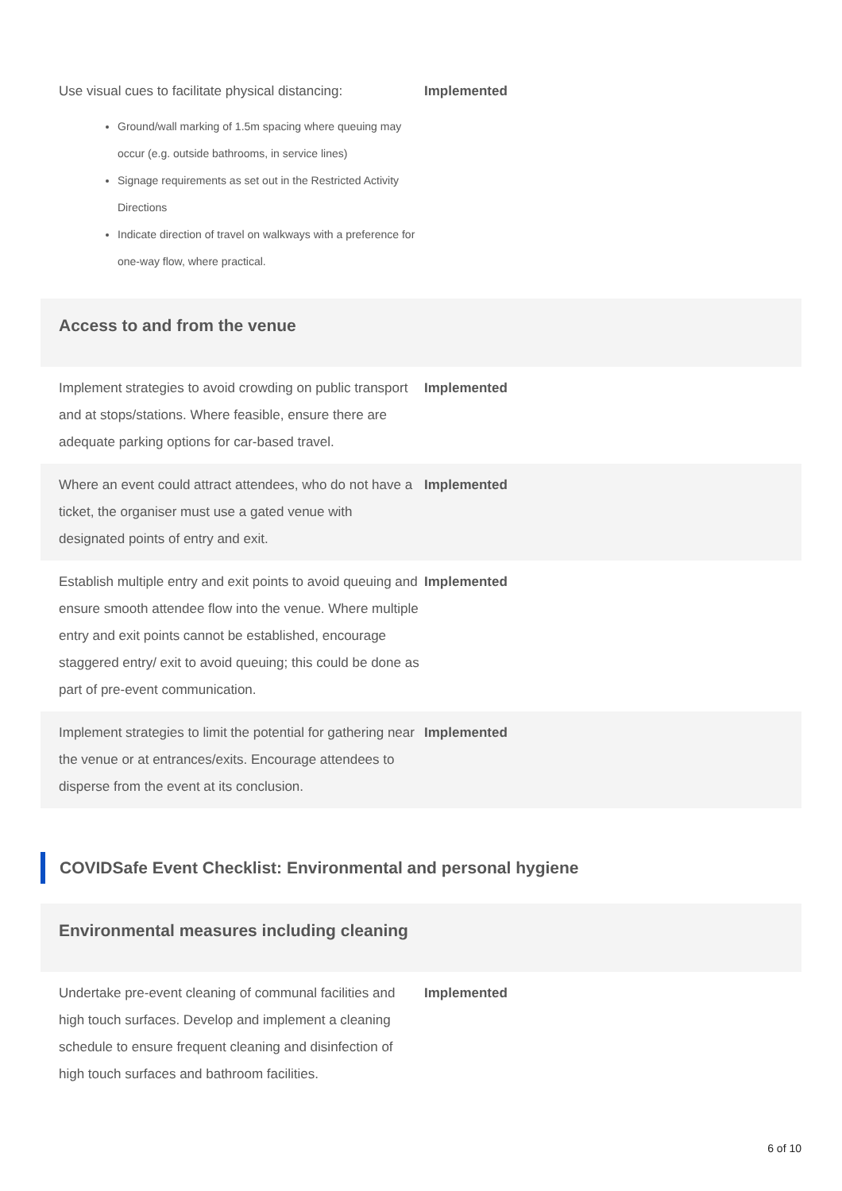| Use visual cues to facilitate physical distancing: Ground/wall marking of 1.5m spacing where queuing may occur (e.g. outside bathrooms, in service lines) Signage requirements as set out in the Restricted Activity Directions Indicate direction of travel on walkways with a preference for one-way flow, where practical. | Implemented |
Access to and from the venue
| Implement strategies to avoid crowding on public transport and at stops/stations. Where feasible, ensure there are adequate parking options for car-based travel. | Implemented |
| Where an event could attract attendees, who do not have a ticket, the organiser must use a gated venue with designated points of entry and exit. | Implemented |
| Establish multiple entry and exit points to avoid queuing and ensure smooth attendee flow into the venue. Where multiple entry and exit points cannot be established, encourage staggered entry/ exit to avoid queuing; this could be done as part of pre-event communication. | Implemented |
| Implement strategies to limit the potential for gathering near the venue or at entrances/exits. Encourage attendees to disperse from the event at its conclusion. | Implemented |
COVIDSafe Event Checklist: Environmental and personal hygiene
Environmental measures including cleaning
| Undertake pre-event cleaning of communal facilities and high touch surfaces. Develop and implement a cleaning schedule to ensure frequent cleaning and disinfection of high touch surfaces and bathroom facilities. | Implemented |
6 of 10